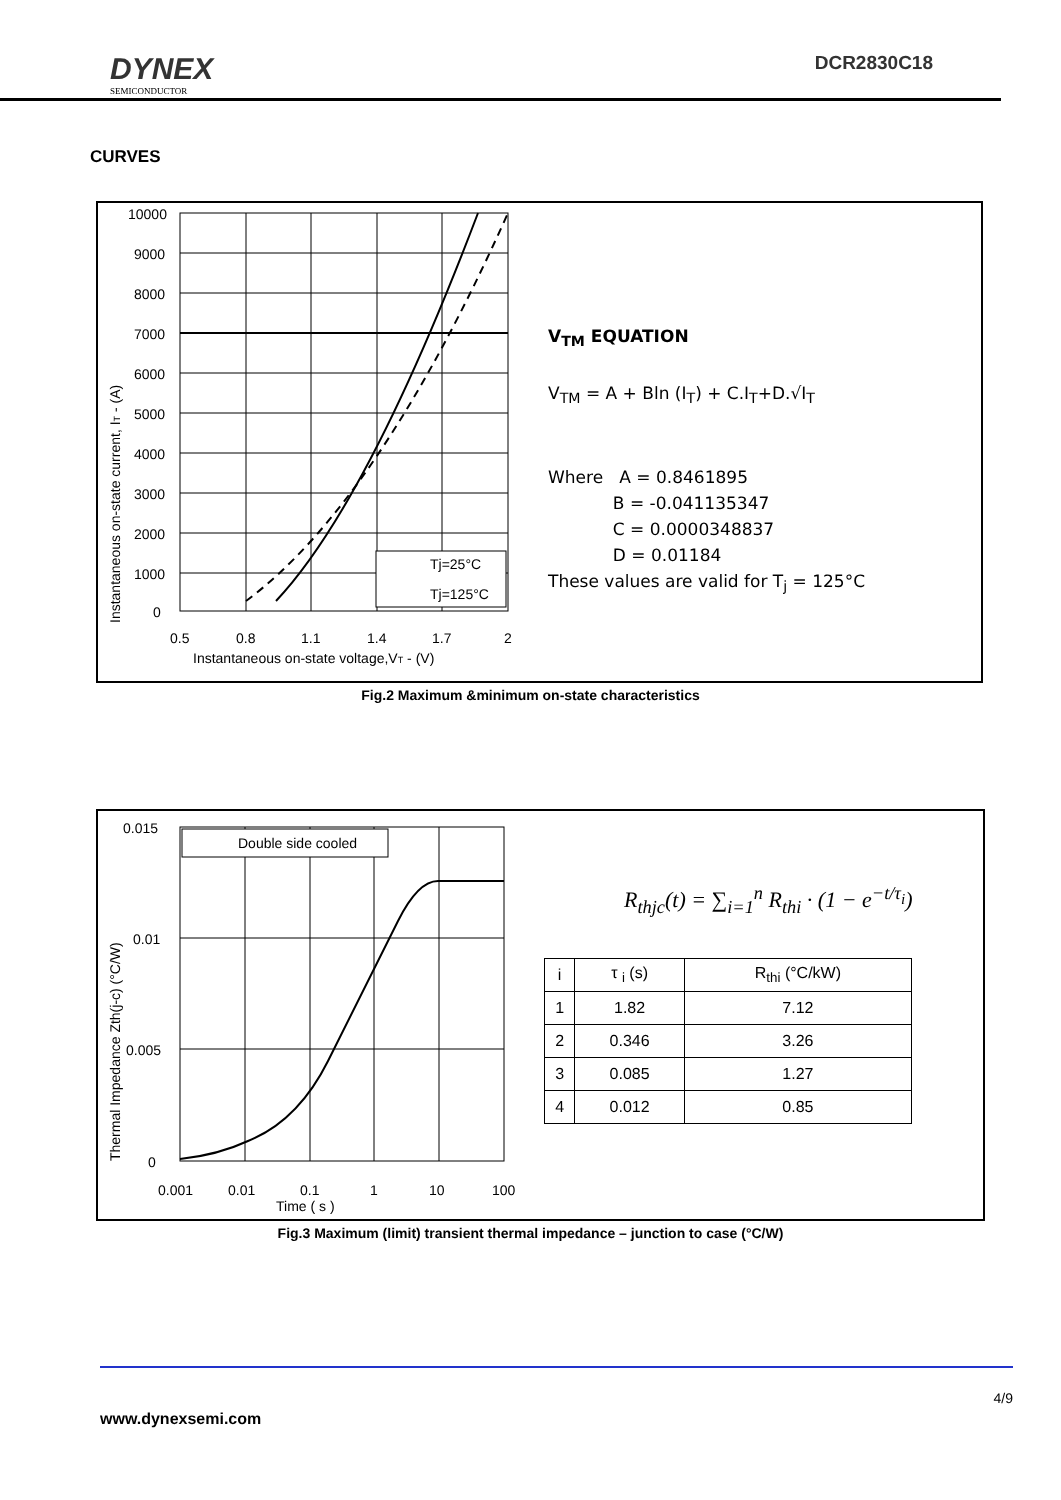DYNEX
SEMICONDUCTOR
DCR2830C18
CURVES
Instantaneous on-state current, IT - (A)
Tj=25°C
Tj=125°C
10000
9000
8000
7000
6000
5000
4000
3000
2000
1000
0
0.5
0.8
1.1
1.4
1.7
2
Instantaneous on-state voltage,VT - (V)
V<sub>TM</sub> EQUATION
V<sub>TM</sub> = A + Bln (I<sub>T</sub>) + C.I<sub>T</sub>+D.√I<sub>T</sub>
Where A = 0.8461895
B = -0.041135347
C = 0.0000348837
D = 0.01184
These values are valid for T<sub>j</sub> = 125°C
Fig.2 Maximum &minimum on-state characteristics
Thermal Impedance Zth(j-c) (°C/W)
Double side cooled
0.015
0.01
0.005
0
0.001
0.01
0.1
1
10
100
Time ( s )
R<sub>thjc</sub>(t) = ∑<sub>i=1</sub><sup>n</sup> R<sub>thi</sub> · (1 − e<sup>−t/τ<sub>i</sub></sup>)
| i | τ <sub>i</sub> (s) | R<sub>thi</sub> (°C/kW) |
| --- | --- | --- |
| 1 | 1.82 | 7.12 |
| 2 | 0.346 | 3.26 |
| 3 | 0.085 | 1.27 |
| 4 | 0.012 | 0.85 |
Fig.3 Maximum (limit) transient thermal impedance – junction to case (°C/W)
4/9
www.dynexsemi.com